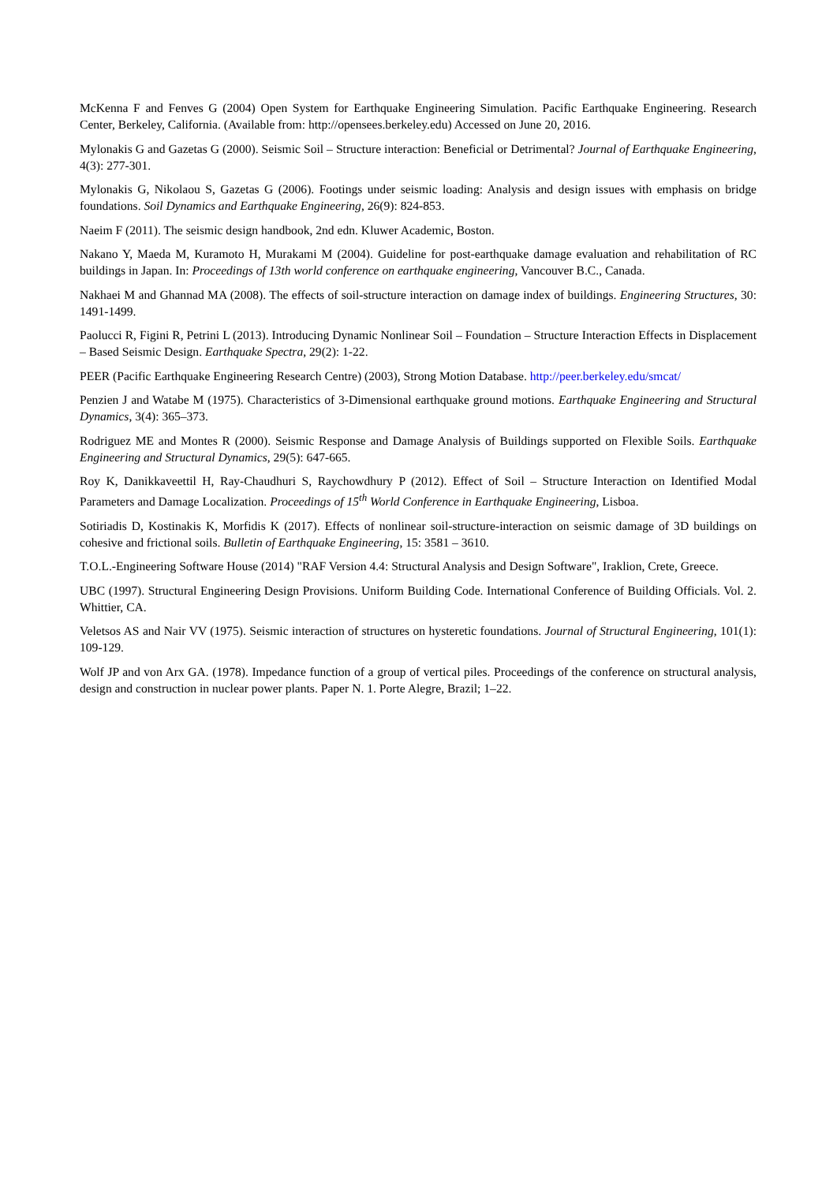McKenna F and Fenves G (2004) Open System for Earthquake Engineering Simulation. Pacific Earthquake Engineering. Research Center, Berkeley, California. (Available from: http://opensees.berkeley.edu) Accessed on June 20, 2016.
Mylonakis G and Gazetas G (2000). Seismic Soil – Structure interaction: Beneficial or Detrimental? Journal of Earthquake Engineering, 4(3): 277-301.
Mylonakis G, Nikolaou S, Gazetas G (2006). Footings under seismic loading: Analysis and design issues with emphasis on bridge foundations. Soil Dynamics and Earthquake Engineering, 26(9): 824-853.
Naeim F (2011). The seismic design handbook, 2nd edn. Kluwer Academic, Boston.
Nakano Y, Maeda M, Kuramoto H, Murakami M (2004). Guideline for post-earthquake damage evaluation and rehabilitation of RC buildings in Japan. In: Proceedings of 13th world conference on earthquake engineering, Vancouver B.C., Canada.
Nakhaei M and Ghannad MA (2008). The effects of soil-structure interaction on damage index of buildings. Engineering Structures, 30: 1491-1499.
Paolucci R, Figini R, Petrini L (2013). Introducing Dynamic Nonlinear Soil – Foundation – Structure Interaction Effects in Displacement – Based Seismic Design. Earthquake Spectra, 29(2): 1-22.
PEER (Pacific Earthquake Engineering Research Centre) (2003), Strong Motion Database. http://peer.berkeley.edu/smcat/
Penzien J and Watabe M (1975). Characteristics of 3-Dimensional earthquake ground motions. Earthquake Engineering and Structural Dynamics, 3(4): 365–373.
Rodriguez ME and Montes R (2000). Seismic Response and Damage Analysis of Buildings supported on Flexible Soils. Earthquake Engineering and Structural Dynamics, 29(5): 647-665.
Roy K, Danikkaveettil H, Ray-Chaudhuri S, Raychowdhury P (2012). Effect of Soil – Structure Interaction on Identified Modal Parameters and Damage Localization. Proceedings of 15<sup>th</sup> World Conference in Earthquake Engineering, Lisboa.
Sotiriadis D, Kostinakis K, Morfidis K (2017). Effects of nonlinear soil-structure-interaction on seismic damage of 3D buildings on cohesive and frictional soils. Bulletin of Earthquake Engineering, 15: 3581 – 3610.
T.O.L.-Engineering Software House (2014) "RAF Version 4.4: Structural Analysis and Design Software", Iraklion, Crete, Greece.
UBC (1997). Structural Engineering Design Provisions. Uniform Building Code. International Conference of Building Officials. Vol. 2. Whittier, CA.
Veletsos AS and Nair VV (1975). Seismic interaction of structures on hysteretic foundations. Journal of Structural Engineering, 101(1): 109-129.
Wolf JP and von Arx GA. (1978). Impedance function of a group of vertical piles. Proceedings of the conference on structural analysis, design and construction in nuclear power plants. Paper N. 1. Porte Alegre, Brazil; 1–22.